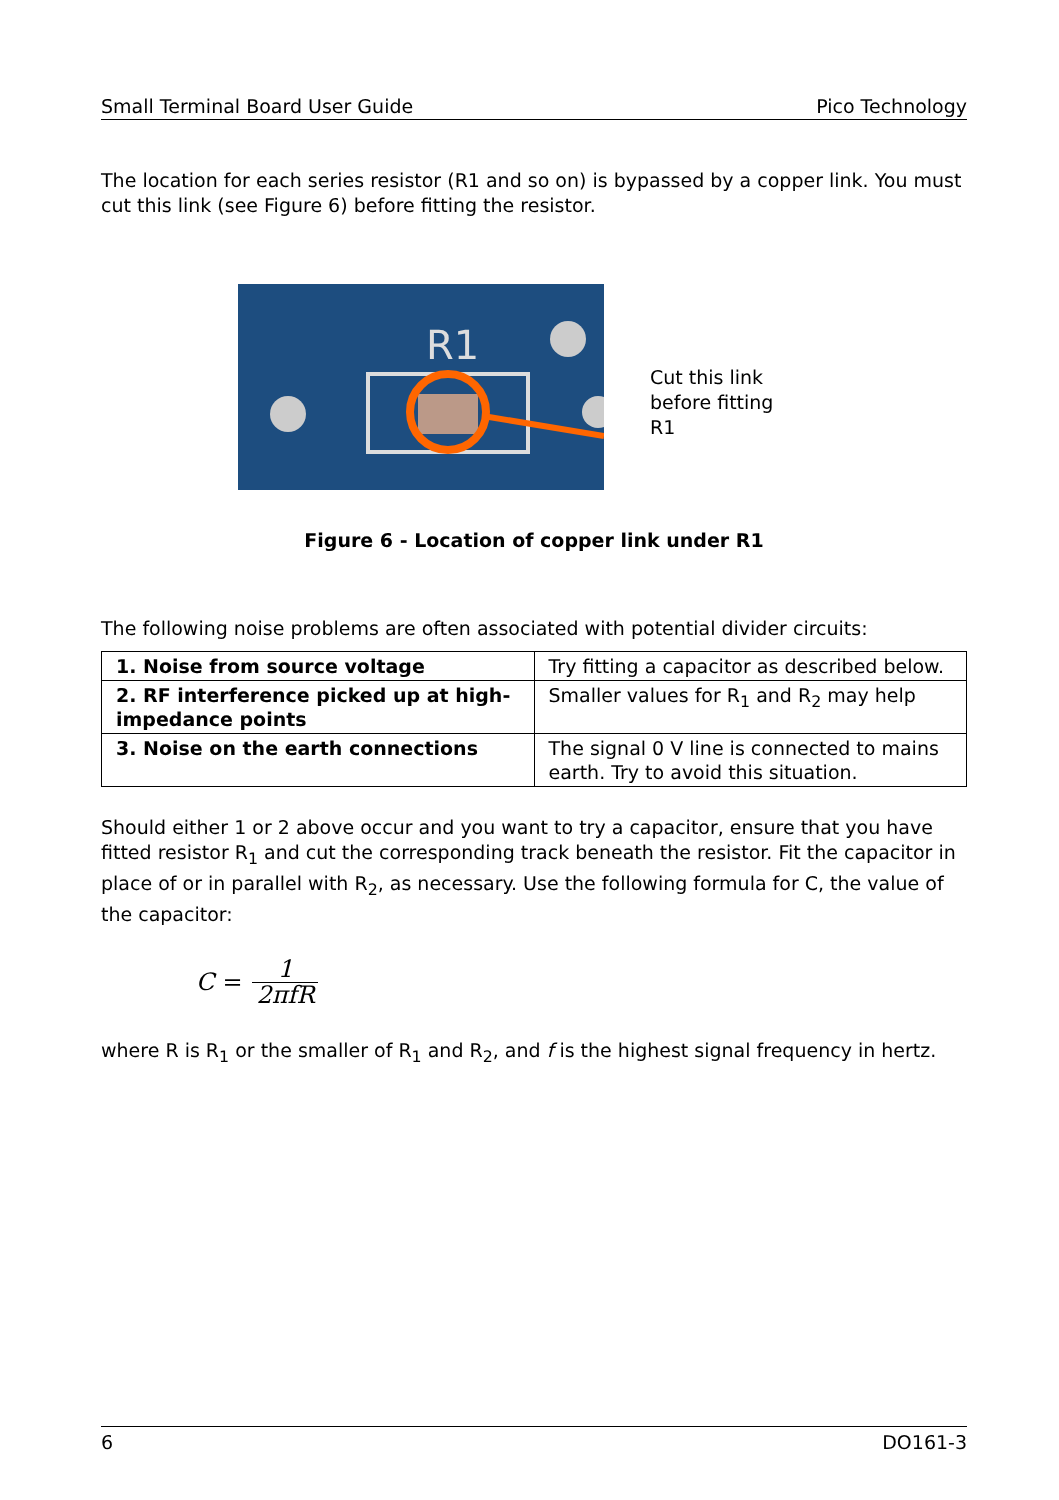Small Terminal Board User Guide Pico Technology
The location for each series resistor (R1 and so on) is bypassed by a copper link. You must cut this link (see Figure 6) before fitting the resistor.
R1
Cut this link
before fitting
R1
Figure 6 - Location of copper link under R1
The following noise problems are often associated with potential divider circuits:
| 1. Noise from source voltage | Try fitting a capacitor as described below. |
| 2. RF interference picked up at high-impedance points | Smaller values for R<sub>1</sub> and R<sub>2</sub> may help |
| 3. Noise on the earth connections | The signal 0 V line is connected to mains earth. Try to avoid this situation. |
Should either 1 or 2 above occur and you want to try a capacitor, ensure that you have fitted resistor R<sub>1</sub> and cut the corresponding track beneath the resistor. Fit the capacitor in place of or in parallel with R<sub>2</sub>, as necessary. Use the following formula for C, the value of the capacitor:
C = 1 2πfR
where R is R<sub>1</sub> or the smaller of R<sub>1</sub> and R<sub>2</sub>, and f is the highest signal frequency in hertz.
6 DO161-3